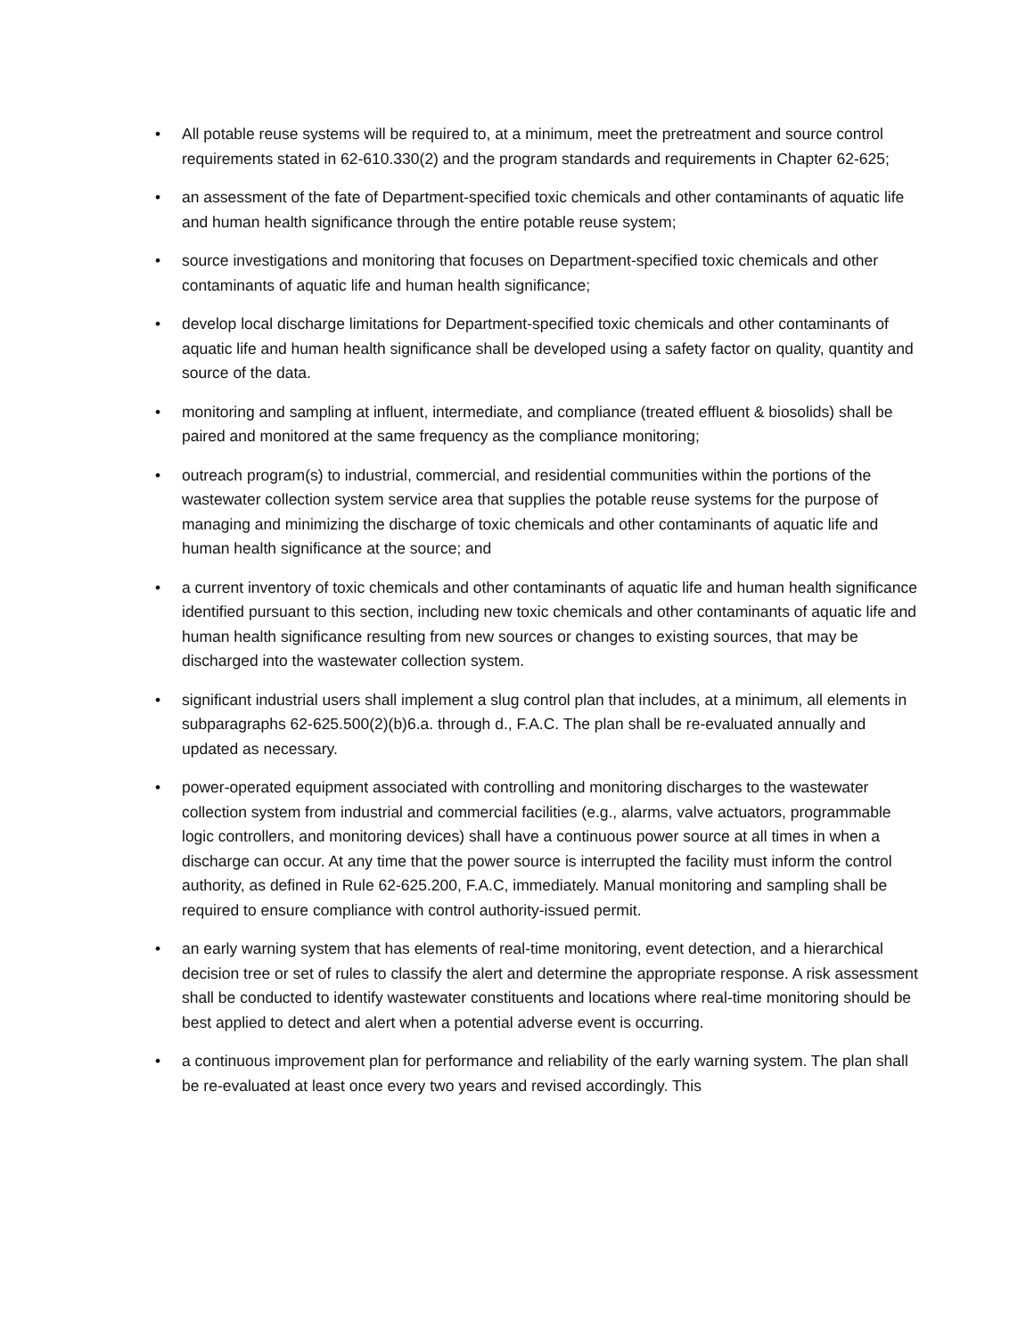• All potable reuse systems will be required to, at a minimum, meet the pretreatment and source control requirements stated in 62-610.330(2) and the program standards and requirements in Chapter 62-625;
• an assessment of the fate of Department-specified toxic chemicals and other contaminants of aquatic life and human health significance through the entire potable reuse system;
• source investigations and monitoring that focuses on Department-specified toxic chemicals and other contaminants of aquatic life and human health significance;
• develop local discharge limitations for Department-specified toxic chemicals and other contaminants of aquatic life and human health significance shall be developed using a safety factor on quality, quantity and source of the data.
• monitoring and sampling at influent, intermediate, and compliance (treated effluent & biosolids) shall be paired and monitored at the same frequency as the compliance monitoring;
• outreach program(s) to industrial, commercial, and residential communities within the portions of the wastewater collection system service area that supplies the potable reuse systems for the purpose of managing and minimizing the discharge of toxic chemicals and other contaminants of aquatic life and human health significance at the source; and
• a current inventory of toxic chemicals and other contaminants of aquatic life and human health significance identified pursuant to this section, including new toxic chemicals and other contaminants of aquatic life and human health significance resulting from new sources or changes to existing sources, that may be discharged into the wastewater collection system.
• significant industrial users shall implement a slug control plan that includes, at a minimum, all elements in subparagraphs 62-625.500(2)(b)6.a. through d., F.A.C. The plan shall be re-evaluated annually and updated as necessary.
• power-operated equipment associated with controlling and monitoring discharges to the wastewater collection system from industrial and commercial facilities (e.g., alarms, valve actuators, programmable logic controllers, and monitoring devices) shall have a continuous power source at all times in when a discharge can occur. At any time that the power source is interrupted the facility must inform the control authority, as defined in Rule 62-625.200, F.A.C, immediately. Manual monitoring and sampling shall be required to ensure compliance with control authority-issued permit.
• an early warning system that has elements of real-time monitoring, event detection, and a hierarchical decision tree or set of rules to classify the alert and determine the appropriate response. A risk assessment shall be conducted to identify wastewater constituents and locations where real-time monitoring should be best applied to detect and alert when a potential adverse event is occurring.
• a continuous improvement plan for performance and reliability of the early warning system. The plan shall be re-evaluated at least once every two years and revised accordingly. This